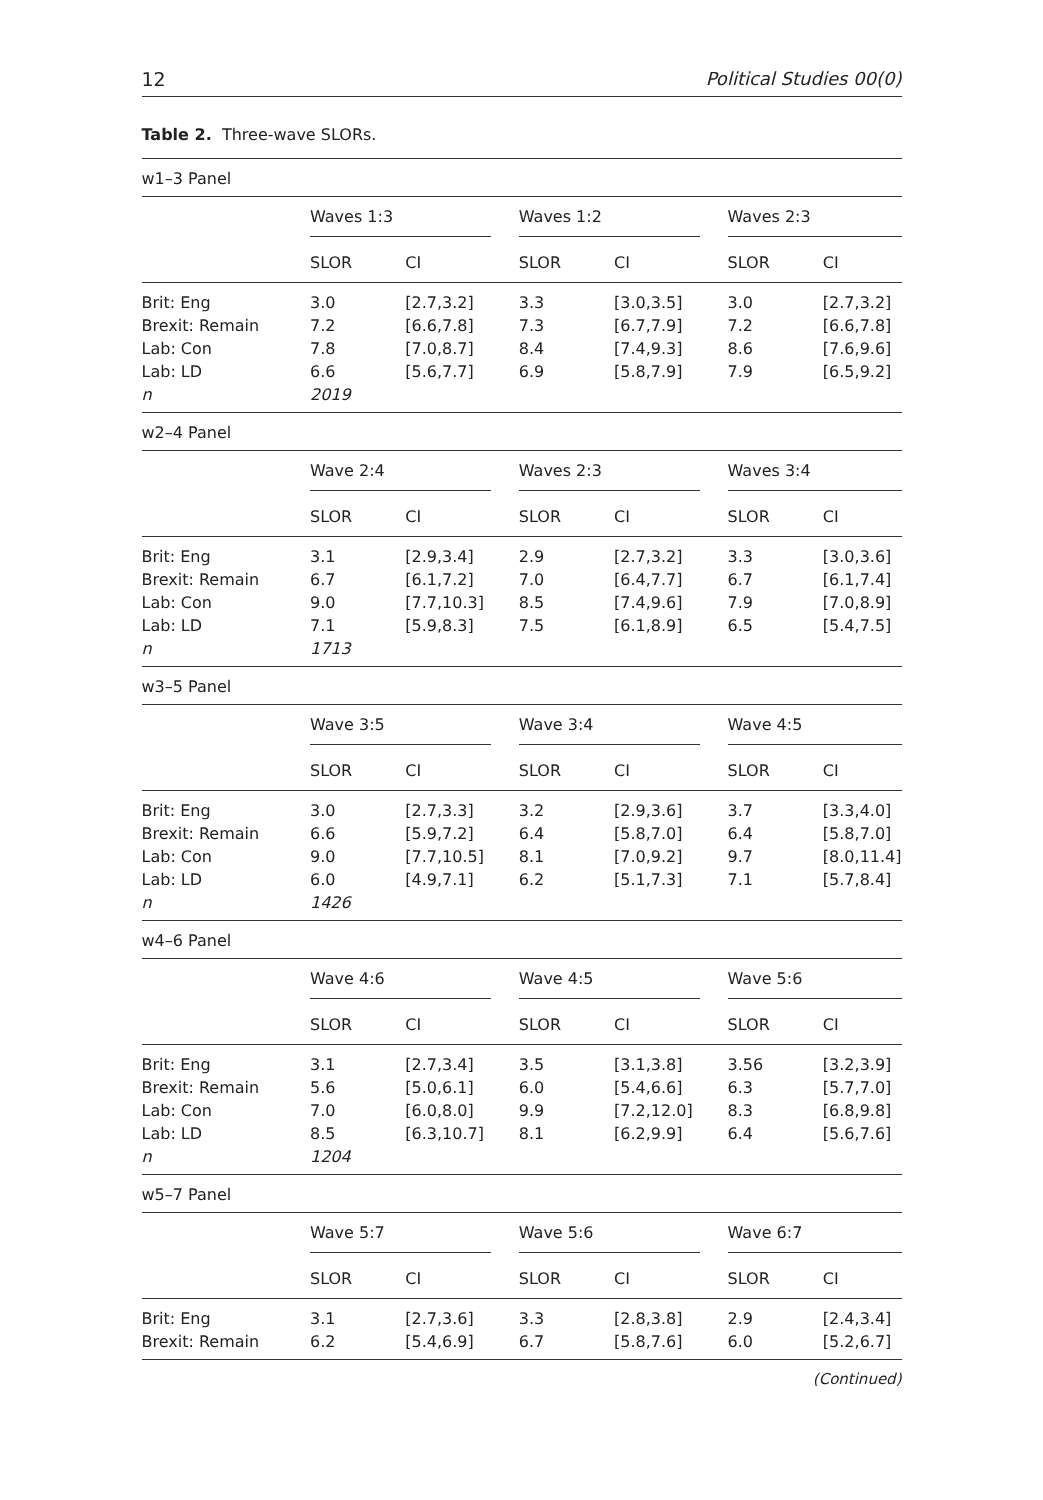12 Political Studies 00(0)
Table 2. Three-wave SLORs.
| w1–3 Panel | | | | | | |
| | Waves 1:3 | | Waves 1:2 | | Waves 2:3 | |
| | SLOR | CI | SLOR | CI | SLOR | CI |
| Brit: Eng | 3.0 | [2.7,3.2] | 3.3 | [3.0,3.5] | 3.0 | [2.7,3.2] |
| Brexit: Remain | 7.2 | [6.6,7.8] | 7.3 | [6.7,7.9] | 7.2 | [6.6,7.8] |
| Lab: Con | 7.8 | [7.0,8.7] | 8.4 | [7.4,9.3] | 8.6 | [7.6,9.6] |
| Lab: LD | 6.6 | [5.6,7.7] | 6.9 | [5.8,7.9] | 7.9 | [6.5,9.2] |
| n | 2019 | | | | | |
| w2–4 Panel | | | | | | |
| | Wave 2:4 | | Waves 2:3 | | Waves 3:4 | |
| | SLOR | CI | SLOR | CI | SLOR | CI |
| Brit: Eng | 3.1 | [2.9,3.4] | 2.9 | [2.7,3.2] | 3.3 | [3.0,3.6] |
| Brexit: Remain | 6.7 | [6.1,7.2] | 7.0 | [6.4,7.7] | 6.7 | [6.1,7.4] |
| Lab: Con | 9.0 | [7.7,10.3] | 8.5 | [7.4,9.6] | 7.9 | [7.0,8.9] |
| Lab: LD | 7.1 | [5.9,8.3] | 7.5 | [6.1,8.9] | 6.5 | [5.4,7.5] |
| n | 1713 | | | | | |
| w3–5 Panel | | | | | | |
| | Wave 3:5 | | Wave 3:4 | | Wave 4:5 | |
| | SLOR | CI | SLOR | CI | SLOR | CI |
| Brit: Eng | 3.0 | [2.7,3.3] | 3.2 | [2.9,3.6] | 3.7 | [3.3,4.0] |
| Brexit: Remain | 6.6 | [5.9,7.2] | 6.4 | [5.8,7.0] | 6.4 | [5.8,7.0] |
| Lab: Con | 9.0 | [7.7,10.5] | 8.1 | [7.0,9.2] | 9.7 | [8.0,11.4] |
| Lab: LD | 6.0 | [4.9,7.1] | 6.2 | [5.1,7.3] | 7.1 | [5.7,8.4] |
| n | 1426 | | | | | |
| w4–6 Panel | | | | | | |
| | Wave 4:6 | | Wave 4:5 | | Wave 5:6 | |
| | SLOR | CI | SLOR | CI | SLOR | CI |
| Brit: Eng | 3.1 | [2.7,3.4] | 3.5 | [3.1,3.8] | 3.56 | [3.2,3.9] |
| Brexit: Remain | 5.6 | [5.0,6.1] | 6.0 | [5.4,6.6] | 6.3 | [5.7,7.0] |
| Lab: Con | 7.0 | [6.0,8.0] | 9.9 | [7.2,12.0] | 8.3 | [6.8,9.8] |
| Lab: LD | 8.5 | [6.3,10.7] | 8.1 | [6.2,9.9] | 6.4 | [5.6,7.6] |
| n | 1204 | | | | | |
| w5–7 Panel | | | | | | |
| | Wave 5:7 | | Wave 5:6 | | Wave 6:7 | |
| | SLOR | CI | SLOR | CI | SLOR | CI |
| Brit: Eng | 3.1 | [2.7,3.6] | 3.3 | [2.8,3.8] | 2.9 | [2.4,3.4] |
| Brexit: Remain | 6.2 | [5.4,6.9] | 6.7 | [5.8,7.6] | 6.0 | [5.2,6.7] |
(Continued)